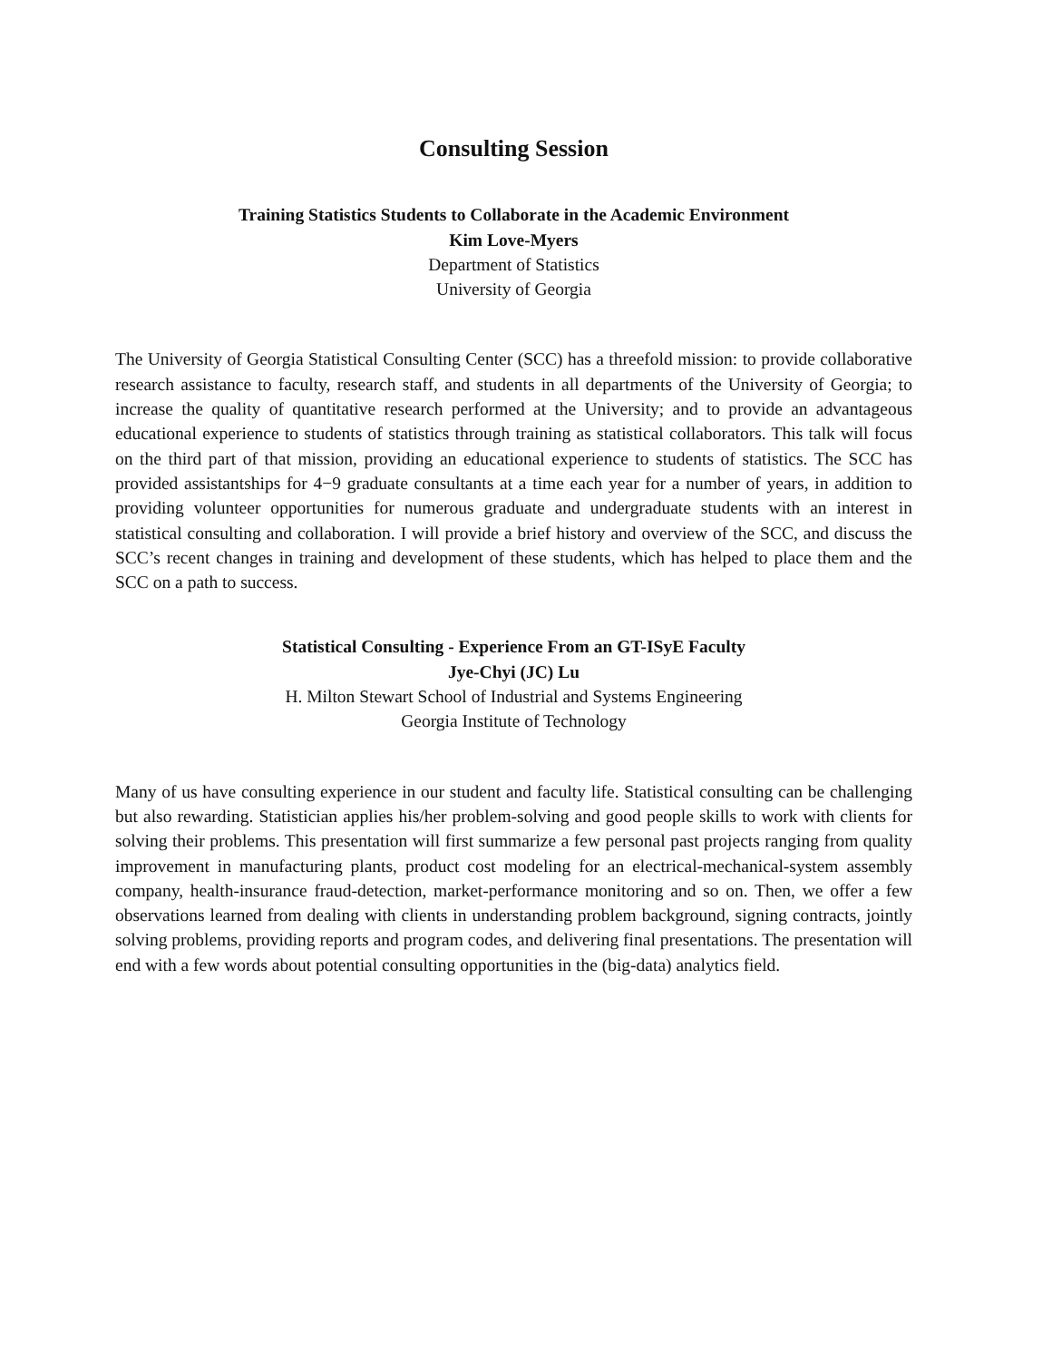Consulting Session
Training Statistics Students to Collaborate in the Academic Environment
Kim Love-Myers
Department of Statistics
University of Georgia
The University of Georgia Statistical Consulting Center (SCC) has a threefold mission: to provide collaborative research assistance to faculty, research staff, and students in all departments of the University of Georgia; to increase the quality of quantitative research performed at the University; and to provide an advantageous educational experience to students of statistics through training as statistical collaborators. This talk will focus on the third part of that mission, providing an educational experience to students of statistics. The SCC has provided assistantships for 4−9 graduate consultants at a time each year for a number of years, in addition to providing volunteer opportunities for numerous graduate and undergraduate students with an interest in statistical consulting and collaboration. I will provide a brief history and overview of the SCC, and discuss the SCC’s recent changes in training and development of these students, which has helped to place them and the SCC on a path to success.
Statistical Consulting - Experience From an GT-ISyE Faculty
Jye-Chyi (JC) Lu
H. Milton Stewart School of Industrial and Systems Engineering
Georgia Institute of Technology
Many of us have consulting experience in our student and faculty life. Statistical consulting can be challenging but also rewarding. Statistician applies his/her problem-solving and good people skills to work with clients for solving their problems. This presentation will first summarize a few personal past projects ranging from quality improvement in manufacturing plants, product cost modeling for an electrical-mechanical-system assembly company, health-insurance fraud-detection, market-performance monitoring and so on. Then, we offer a few observations learned from dealing with clients in understanding problem background, signing contracts, jointly solving problems, providing reports and program codes, and delivering final presentations. The presentation will end with a few words about potential consulting opportunities in the (big-data) analytics field.